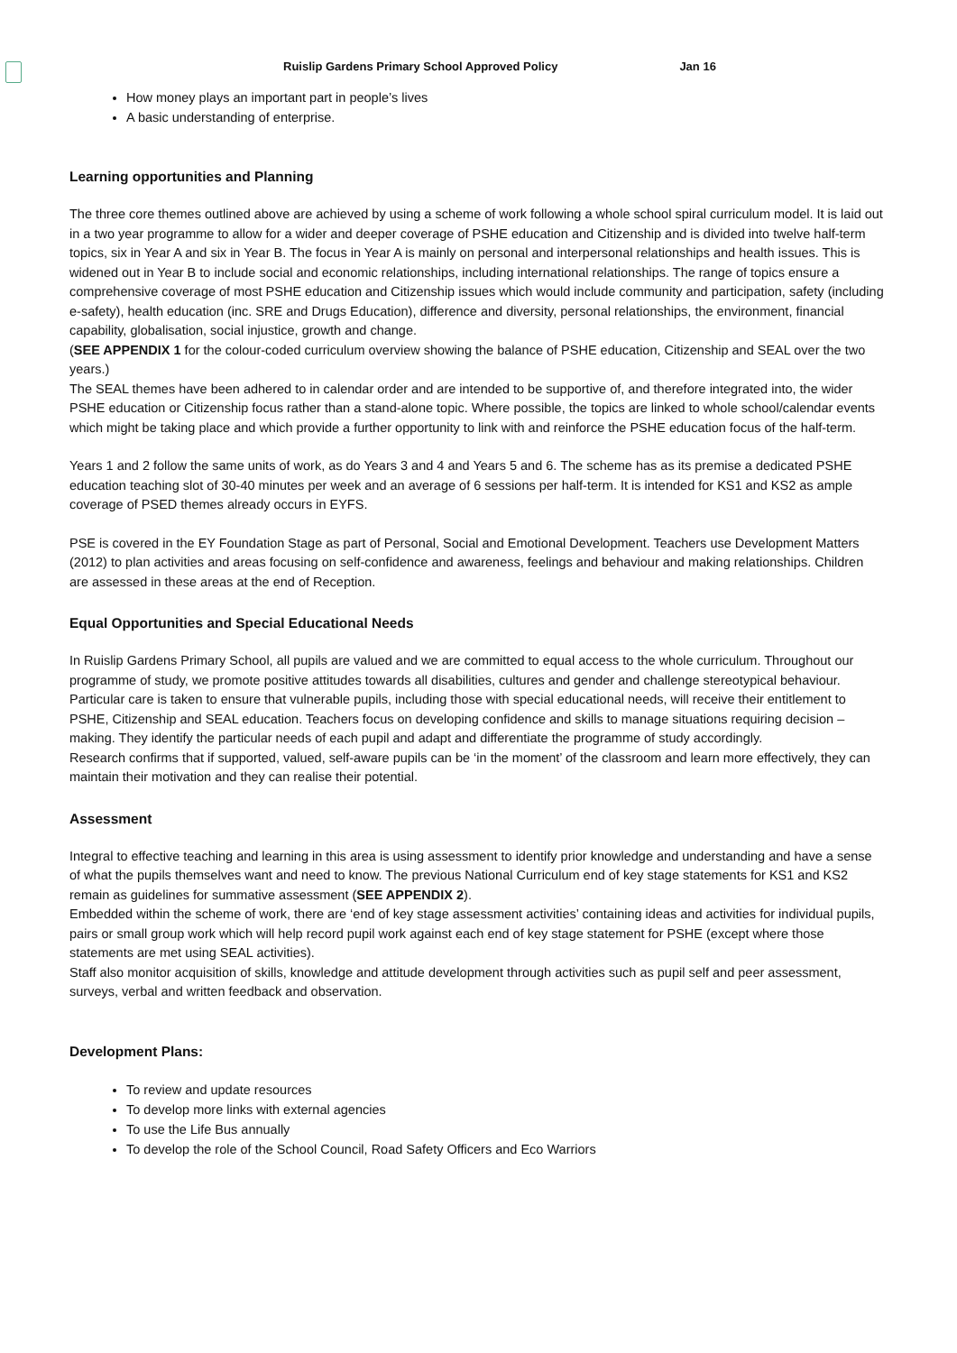Ruislip Gardens Primary School Approved Policy Jan 16
How money plays an important part in people’s lives
A basic understanding of enterprise.
Learning opportunities and Planning
The three core themes outlined above are achieved by using a scheme of work following a whole school spiral curriculum model. It is laid out in a two year programme to allow for a wider and deeper coverage of PSHE education and Citizenship and is divided into twelve half-term topics, six in Year A and six in Year B. The focus in Year A is mainly on personal and interpersonal relationships and health issues. This is widened out in Year B to include social and economic relationships, including international relationships. The range of topics ensure a comprehensive coverage of most PSHE education and Citizenship issues which would include community and participation, safety (including e-safety), health education (inc. SRE and Drugs Education), difference and diversity, personal relationships, the environment, financial capability, globalisation, social injustice, growth and change.
(SEE APPENDIX 1 for the colour-coded curriculum overview showing the balance of PSHE education, Citizenship and SEAL over the two years.)
The SEAL themes have been adhered to in calendar order and are intended to be supportive of, and therefore integrated into, the wider PSHE education or Citizenship focus rather than a stand-alone topic. Where possible, the topics are linked to whole school/calendar events which might be taking place and which provide a further opportunity to link with and reinforce the PSHE education focus of the half-term.
Years 1 and 2 follow the same units of work, as do Years 3 and 4 and Years 5 and 6. The scheme has as its premise a dedicated PSHE education teaching slot of 30-40 minutes per week and an average of 6 sessions per half-term. It is intended for KS1 and KS2 as ample coverage of PSED themes already occurs in EYFS.
PSE is covered in the EY Foundation Stage as part of Personal, Social and Emotional Development. Teachers use Development Matters (2012) to plan activities and areas focusing on self-confidence and awareness, feelings and behaviour and making relationships. Children are assessed in these areas at the end of Reception.
Equal Opportunities and Special Educational Needs
In Ruislip Gardens Primary School, all pupils are valued and we are committed to equal access to the whole curriculum. Throughout our programme of study, we promote positive attitudes towards all disabilities, cultures and gender and challenge stereotypical behaviour.
Particular care is taken to ensure that vulnerable pupils, including those with special educational needs, will receive their entitlement to PSHE, Citizenship and SEAL education. Teachers focus on developing confidence and skills to manage situations requiring decision –making. They identify the particular needs of each pupil and adapt and differentiate the programme of study accordingly.
Research confirms that if supported, valued, self-aware pupils can be ‘in the moment’ of the classroom and learn more effectively, they can maintain their motivation and they can realise their potential.
Assessment
Integral to effective teaching and learning in this area is using assessment to identify prior knowledge and understanding and have a sense of what the pupils themselves want and need to know. The previous National Curriculum end of key stage statements for KS1 and KS2 remain as guidelines for summative assessment (SEE APPENDIX 2).
Embedded within the scheme of work, there are ‘end of key stage assessment activities’ containing ideas and activities for individual pupils, pairs or small group work which will help record pupil work against each end of key stage statement for PSHE (except where those statements are met using SEAL activities).
Staff also monitor acquisition of skills, knowledge and attitude development through activities such as pupil self and peer assessment, surveys, verbal and written feedback and observation.
Development Plans:
To review and update resources
To develop more links with external agencies
To use the Life Bus annually
To develop the role of the School Council, Road Safety Officers and Eco Warriors